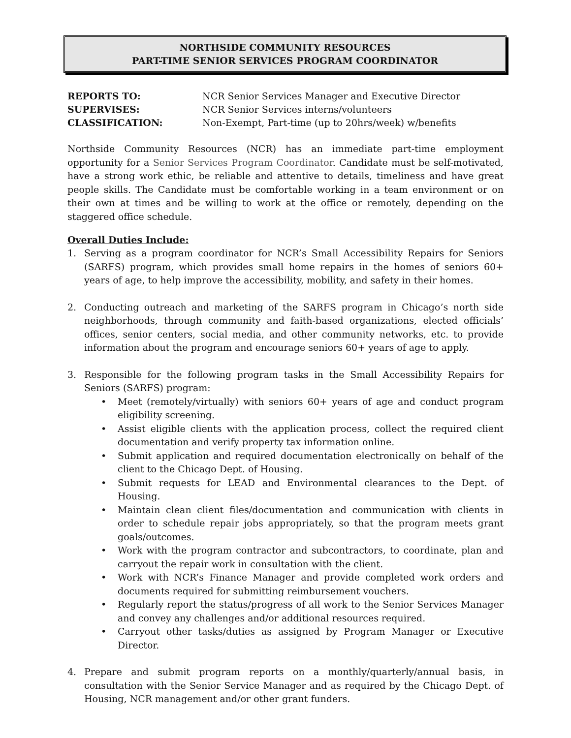NORTHSIDE COMMUNITY RESOURCES
PART-TIME SENIOR SERVICES PROGRAM COORDINATOR
REPORTS TO: NCR Senior Services Manager and Executive Director SUPERVISES: NCR Senior Services interns/volunteers CLASSIFICATION: Non-Exempt, Part-time (up to 20hrs/week) w/benefits
Northside Community Resources (NCR) has an immediate part-time employment opportunity for a Senior Services Program Coordinator. Candidate must be self-motivated, have a strong work ethic, be reliable and attentive to details, timeliness and have great people skills. The Candidate must be comfortable working in a team environment or on their own at times and be willing to work at the office or remotely, depending on the staggered office schedule.
Overall Duties Include:
1. Serving as a program coordinator for NCR’s Small Accessibility Repairs for Seniors (SARFS) program, which provides small home repairs in the homes of seniors 60+ years of age, to help improve the accessibility, mobility, and safety in their homes.
2. Conducting outreach and marketing of the SARFS program in Chicago’s north side neighborhoods, through community and faith-based organizations, elected officials’ offices, senior centers, social media, and other community networks, etc. to provide information about the program and encourage seniors 60+ years of age to apply.
3. Responsible for the following program tasks in the Small Accessibility Repairs for Seniors (SARFS) program:
• Meet (remotely/virtually) with seniors 60+ years of age and conduct program eligibility screening.
• Assist eligible clients with the application process, collect the required client documentation and verify property tax information online.
• Submit application and required documentation electronically on behalf of the client to the Chicago Dept. of Housing.
• Submit requests for LEAD and Environmental clearances to the Dept. of Housing.
• Maintain clean client files/documentation and communication with clients in order to schedule repair jobs appropriately, so that the program meets grant goals/outcomes.
• Work with the program contractor and subcontractors, to coordinate, plan and carryout the repair work in consultation with the client.
• Work with NCR’s Finance Manager and provide completed work orders and documents required for submitting reimbursement vouchers.
• Regularly report the status/progress of all work to the Senior Services Manager and convey any challenges and/or additional resources required.
• Carryout other tasks/duties as assigned by Program Manager or Executive Director.
4. Prepare and submit program reports on a monthly/quarterly/annual basis, in consultation with the Senior Service Manager and as required by the Chicago Dept. of Housing, NCR management and/or other grant funders.